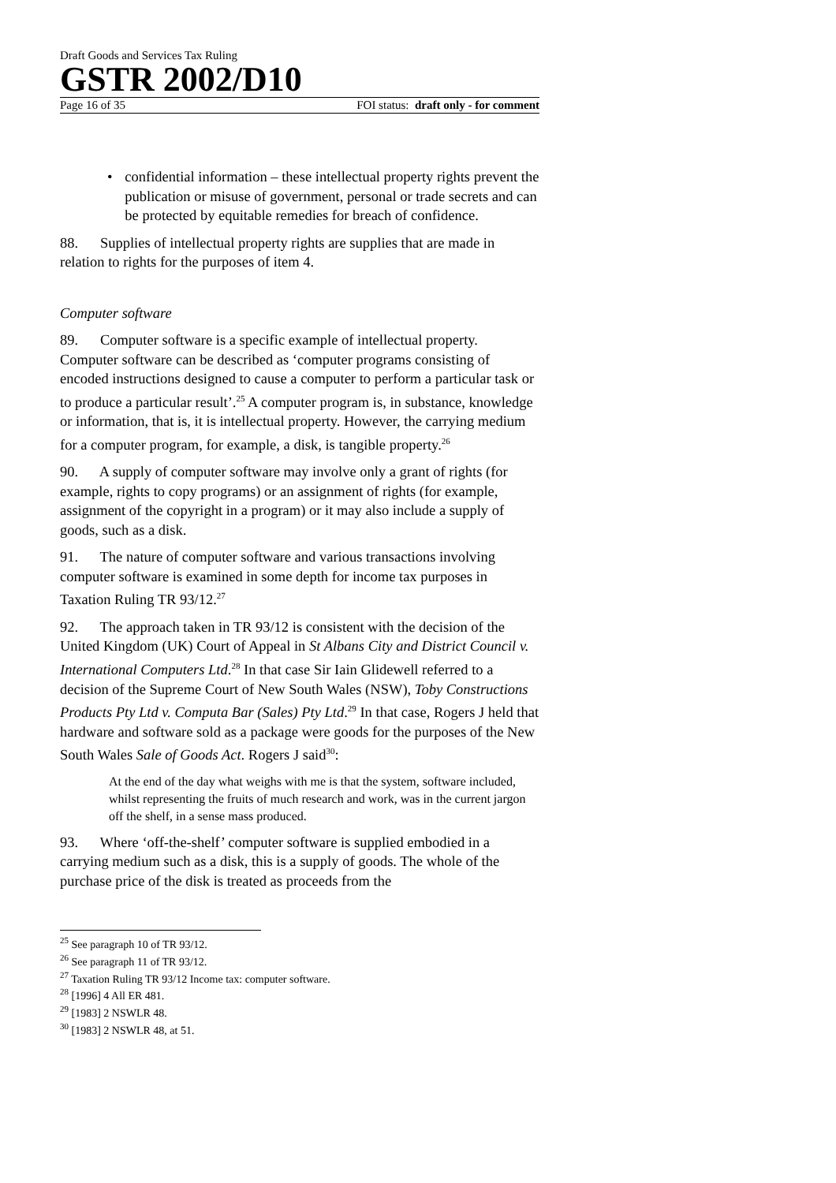Draft Goods and Services Tax Ruling
GSTR 2002/D10
Page 16 of 35 FOI status: draft only - for comment
• confidential information – these intellectual property rights prevent the publication or misuse of government, personal or trade secrets and can be protected by equitable remedies for breach of confidence.
88. Supplies of intellectual property rights are supplies that are made in relation to rights for the purposes of item 4.
Computer software
89. Computer software is a specific example of intellectual property. Computer software can be described as ‘computer programs consisting of encoded instructions designed to cause a computer to perform a particular task or to produce a particular result’.<sup>25</sup> A computer program is, in substance, knowledge or information, that is, it is intellectual property. However, the carrying medium for a computer program, for example, a disk, is tangible property.<sup>26</sup>
90. A supply of computer software may involve only a grant of rights (for example, rights to copy programs) or an assignment of rights (for example, assignment of the copyright in a program) or it may also include a supply of goods, such as a disk.
91. The nature of computer software and various transactions involving computer software is examined in some depth for income tax purposes in Taxation Ruling TR 93/12.<sup>27</sup>
92. The approach taken in TR 93/12 is consistent with the decision of the United Kingdom (UK) Court of Appeal in St Albans City and District Council v. International Computers Ltd.<sup>28</sup> In that case Sir Iain Glidewell referred to a decision of the Supreme Court of New South Wales (NSW), Toby Constructions Products Pty Ltd v. Computa Bar (Sales) Pty Ltd.<sup>29</sup> In that case, Rogers J held that hardware and software sold as a package were goods for the purposes of the New South Wales Sale of Goods Act. Rogers J said<sup>30</sup>:
At the end of the day what weighs with me is that the system, software included, whilst representing the fruits of much research and work, was in the current jargon off the shelf, in a sense mass produced.
93. Where ‘off-the-shelf’ computer software is supplied embodied in a carrying medium such as a disk, this is a supply of goods. The whole of the purchase price of the disk is treated as proceeds from the
<sup>25</sup> See paragraph 10 of TR 93/12.
<sup>26</sup> See paragraph 11 of TR 93/12.
<sup>27</sup> Taxation Ruling TR 93/12 Income tax: computer software.
<sup>28</sup> [1996] 4 All ER 481.
<sup>29</sup> [1983] 2 NSWLR 48.
<sup>30</sup> [1983] 2 NSWLR 48, at 51.